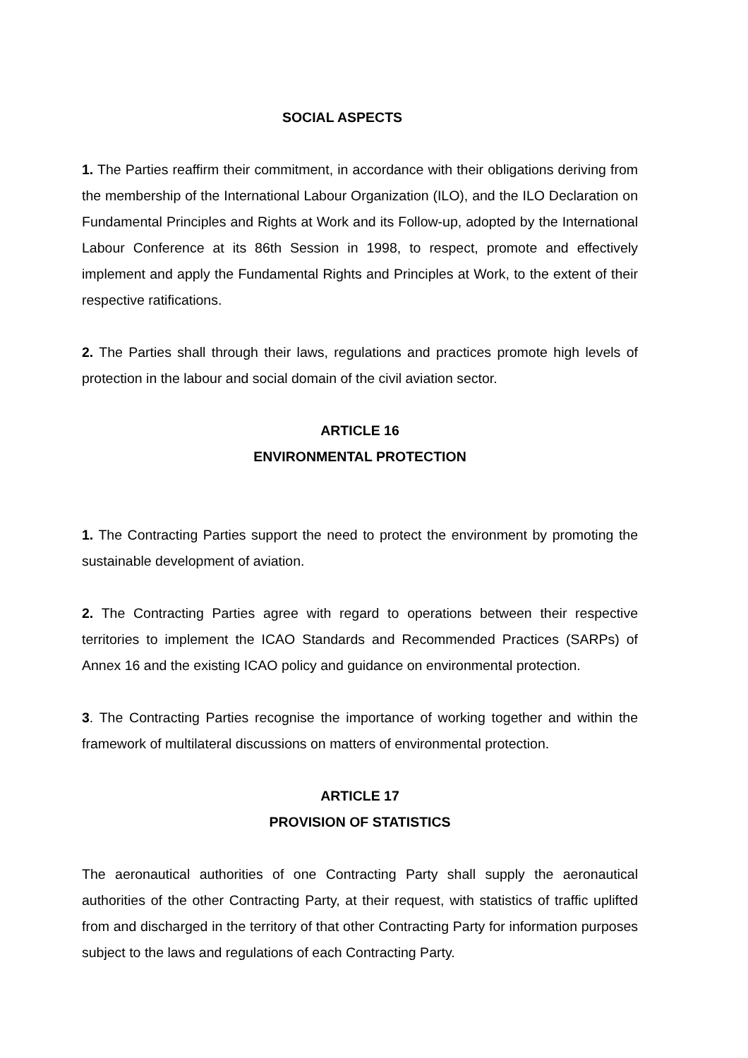SOCIAL ASPECTS
1. The Parties reaffirm their commitment, in accordance with their obligations deriving from the membership of the International Labour Organization (ILO), and the ILO Declaration on Fundamental Principles and Rights at Work and its Follow-up, adopted by the International Labour Conference at its 86th Session in 1998, to respect, promote and effectively implement and apply the Fundamental Rights and Principles at Work, to the extent of their respective ratifications.
2. The Parties shall through their laws, regulations and practices promote high levels of protection in the labour and social domain of the civil aviation sector.
ARTICLE 16
ENVIRONMENTAL PROTECTION
1. The Contracting Parties support the need to protect the environment by promoting the sustainable development of aviation.
2. The Contracting Parties agree with regard to operations between their respective territories to implement the ICAO Standards and Recommended Practices (SARPs) of Annex 16 and the existing ICAO policy and guidance on environmental protection.
3. The Contracting Parties recognise the importance of working together and within the framework of multilateral discussions on matters of environmental protection.
ARTICLE 17
PROVISION OF STATISTICS
The aeronautical authorities of one Contracting Party shall supply the aeronautical authorities of the other Contracting Party, at their request, with statistics of traffic uplifted from and discharged in the territory of that other Contracting Party for information purposes subject to the laws and regulations of each Contracting Party.